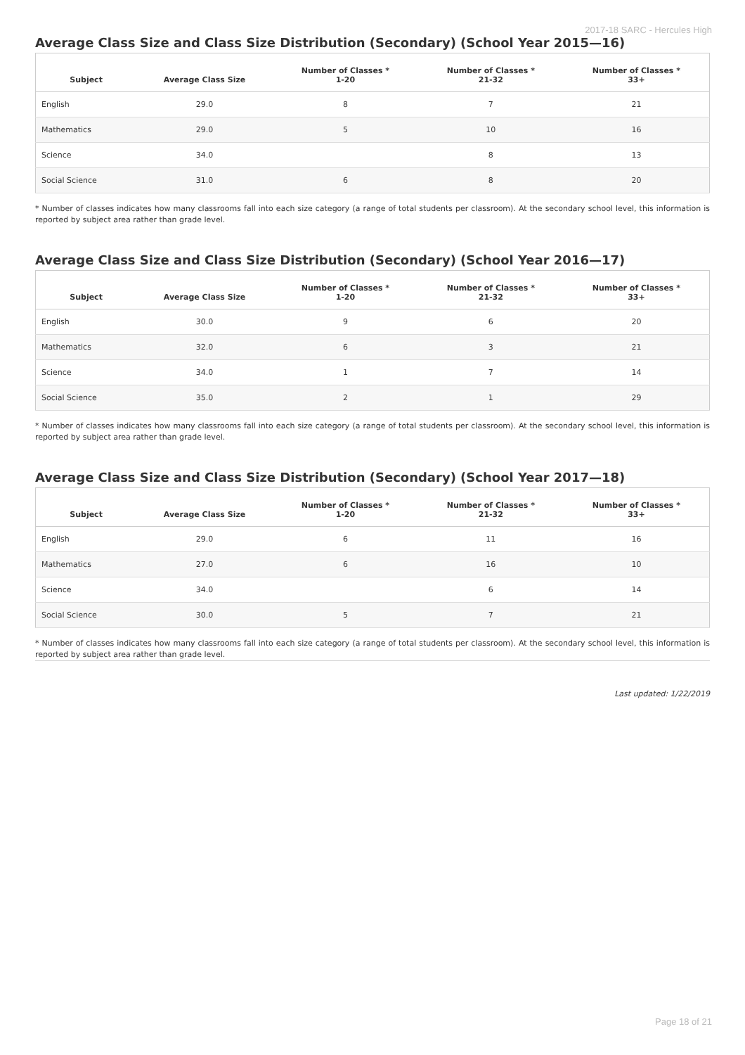2017-18 SARC - Hercules High
Average Class Size and Class Size Distribution (Secondary) (School Year 2015—16)
| Subject | Average Class Size | Number of Classes * 1-20 | Number of Classes * 21-32 | Number of Classes * 33+ |
| --- | --- | --- | --- | --- |
| English | 29.0 | 8 | 7 | 21 |
| Mathematics | 29.0 | 5 | 10 | 16 |
| Science | 34.0 | | 8 | 13 |
| Social Science | 31.0 | 6 | 8 | 20 |
* Number of classes indicates how many classrooms fall into each size category (a range of total students per classroom). At the secondary school level, this information is reported by subject area rather than grade level.
Average Class Size and Class Size Distribution (Secondary) (School Year 2016—17)
| Subject | Average Class Size | Number of Classes * 1-20 | Number of Classes * 21-32 | Number of Classes * 33+ |
| --- | --- | --- | --- | --- |
| English | 30.0 | 9 | 6 | 20 |
| Mathematics | 32.0 | 6 | 3 | 21 |
| Science | 34.0 | 1 | 7 | 14 |
| Social Science | 35.0 | 2 | 1 | 29 |
* Number of classes indicates how many classrooms fall into each size category (a range of total students per classroom). At the secondary school level, this information is reported by subject area rather than grade level.
Average Class Size and Class Size Distribution (Secondary) (School Year 2017—18)
| Subject | Average Class Size | Number of Classes * 1-20 | Number of Classes * 21-32 | Number of Classes * 33+ |
| --- | --- | --- | --- | --- |
| English | 29.0 | 6 | 11 | 16 |
| Mathematics | 27.0 | 6 | 16 | 10 |
| Science | 34.0 | | 6 | 14 |
| Social Science | 30.0 | 5 | 7 | 21 |
* Number of classes indicates how many classrooms fall into each size category (a range of total students per classroom). At the secondary school level, this information is reported by subject area rather than grade level.
Last updated: 1/22/2019
Page 18 of 21